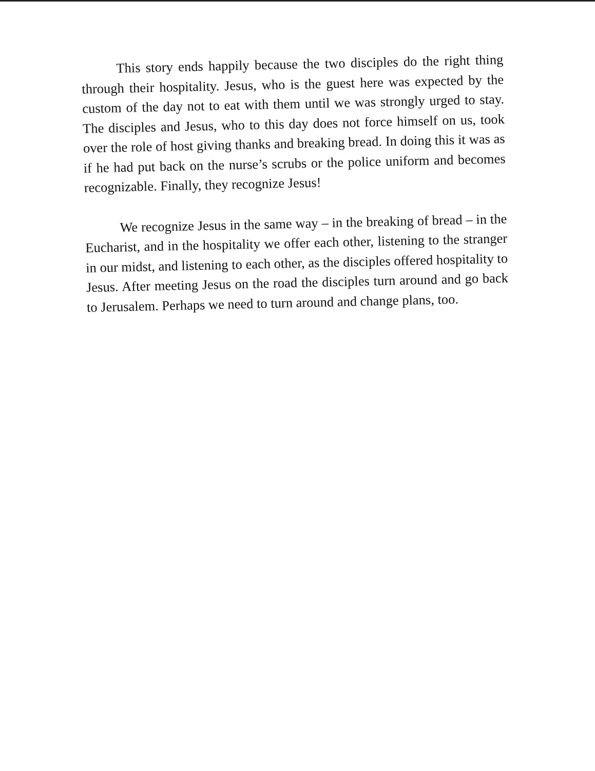This story ends happily because the two disciples do the right thing through their hospitality. Jesus, who is the guest here was expected by the custom of the day not to eat with them until we was strongly urged to stay. The disciples and Jesus, who to this day does not force himself on us, took over the role of host giving thanks and breaking bread. In doing this it was as if he had put back on the nurse’s scrubs or the police uniform and becomes recognizable. Finally, they recognize Jesus!
We recognize Jesus in the same way – in the breaking of bread – in the Eucharist, and in the hospitality we offer each other, listening to the stranger in our midst, and listening to each other, as the disciples offered hospitality to Jesus. After meeting Jesus on the road the disciples turn around and go back to Jerusalem. Perhaps we need to turn around and change plans, too.